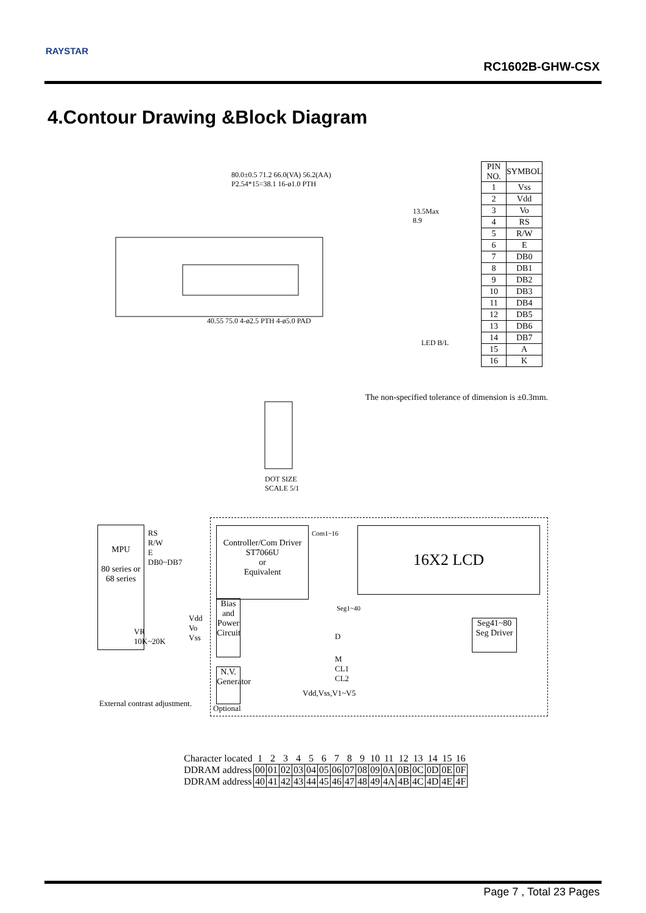RAYSTAR
RC1602B-GHW-CSX
4.Contour Drawing &Block Diagram
80.0±0.5 71.2 66.0(VA) 56.2(AA) P2.54*15=38.1 16-ø1.0 PTH
40.55 75.0 4-ø2.5 PTH 4-ø5.0 PAD
DOT SIZE
SCALE 5/1
| PIN NO. | SYMBOL |
| --- | --- |
| 1 | Vss |
| 2 | Vdd |
| 3 | Vo |
| 4 | RS |
| 5 | R/W |
| 6 | E |
| 7 | DB0 |
| 8 | DB1 |
| 9 | DB2 |
| 10 | DB3 |
| 11 | DB4 |
| 12 | DB5 |
| 13 | DB6 |
| 14 | DB7 |
| 15 | A |
| 16 | K |
13.5Max
8.9
LED B/L
The non-specified tolerance of dimension is ±0.3mm.
MPU
80 series or 68 series
RS
R/W
E
DB0~DB7
Controller/Com Driver
ST7066U
or
Equivalent
Com1~16 16X2 LCD
Seg1~40
Seg41~80
Seg Driver
Bias and Power Circuit
N.V. Generator
Vdd
Vo
Vss
VR
10K~20K
D
M
CL1
CL2
Vdd,Vss,V1~V5
External contrast adjustment.
Optional
| Character located | 1 | 2 | 3 | 4 | 5 | 6 | 7 | 8 | 9 | 10 | 11 | 12 | 13 | 14 | 15 | 16 |
| DDRAM address | 00 | 01 | 02 | 03 | 04 | 05 | 06 | 07 | 08 | 09 | 0A | 0B | 0C | 0D | 0E | 0F |
| DDRAM address | 40 | 41 | 42 | 43 | 44 | 45 | 46 | 47 | 48 | 49 | 4A | 4B | 4C | 4D | 4E | 4F |
Page 7 , Total 23 Pages